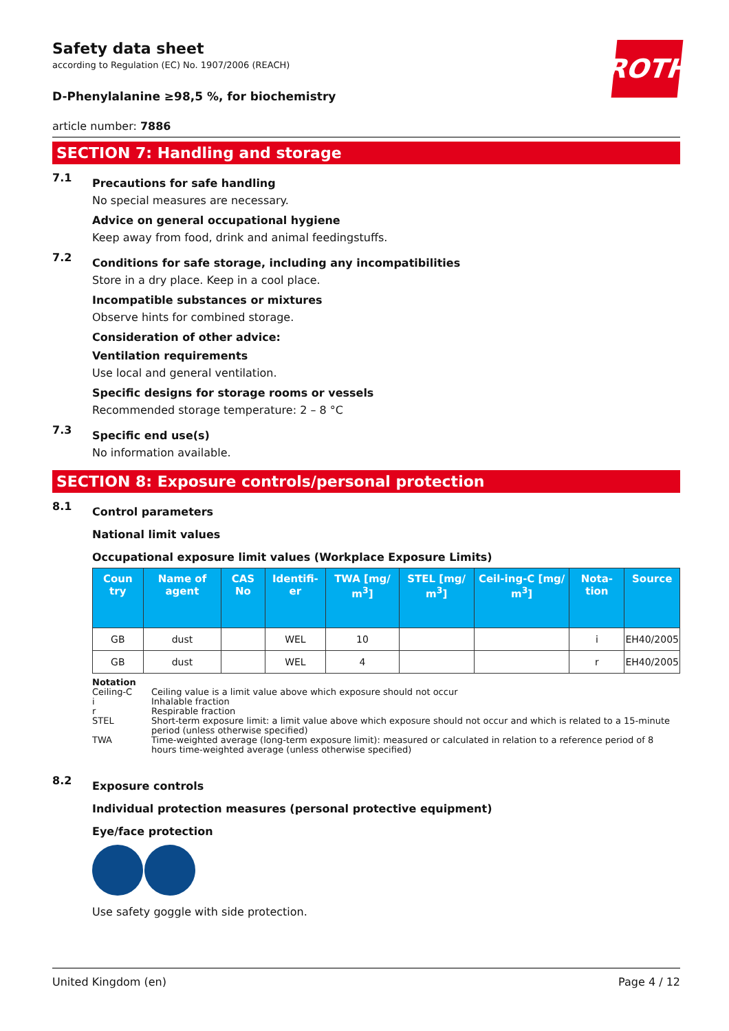ROTH
Safety data sheet
according to Regulation (EC) No. 1907/2006 (REACH)
D-Phenylalanine ≥98,5 %, for biochemistry
article number: 7886
SECTION 7: Handling and storage
7.1
Precautions for safe handling
No special measures are necessary.
Advice on general occupational hygiene
Keep away from food, drink and animal feedingstuffs.
7.2
Conditions for safe storage, including any incompatibilities
Store in a dry place. Keep in a cool place.
Incompatible substances or mixtures
Observe hints for combined storage.
Consideration of other advice:
Ventilation requirements
Use local and general ventilation.
Specific designs for storage rooms or vessels
Recommended storage temperature: 2 – 8 °C
7.3
Specific end use(s)
No information available.
SECTION 8: Exposure controls/personal protection
8.1
Control parameters
National limit values
Occupational exposure limit values (Workplace Exposure Limits)
| Coun try | Name of agent | CAS No | Identifi-er | TWA [mg/ m<sup>3</sup>] | STEL [mg/ m<sup>3</sup>] | Ceil-ing-C [mg/ m<sup>3</sup>] | Nota-tion | Source |
| --- | --- | --- | --- | --- | --- | --- | --- | --- |
| GB | dust | | WEL | 10 | | | i | EH40/2005 |
| GB | dust | | WEL | 4 | | | r | EH40/2005 |
Notation
Ceiling-C Ceiling value is a limit value above which exposure should not occur
i Inhalable fraction
r Respirable fraction
STEL Short-term exposure limit: a limit value above which exposure should not occur and which is related to a 15-minute period (unless otherwise specified)
TWA Time-weighted average (long-term exposure limit): measured or calculated in relation to a reference period of 8 hours time-weighted average (unless otherwise specified)
8.2
Exposure controls
Individual protection measures (personal protective equipment)
Eye/face protection
Use safety goggle with side protection.
United Kingdom (en) Page 4 / 12